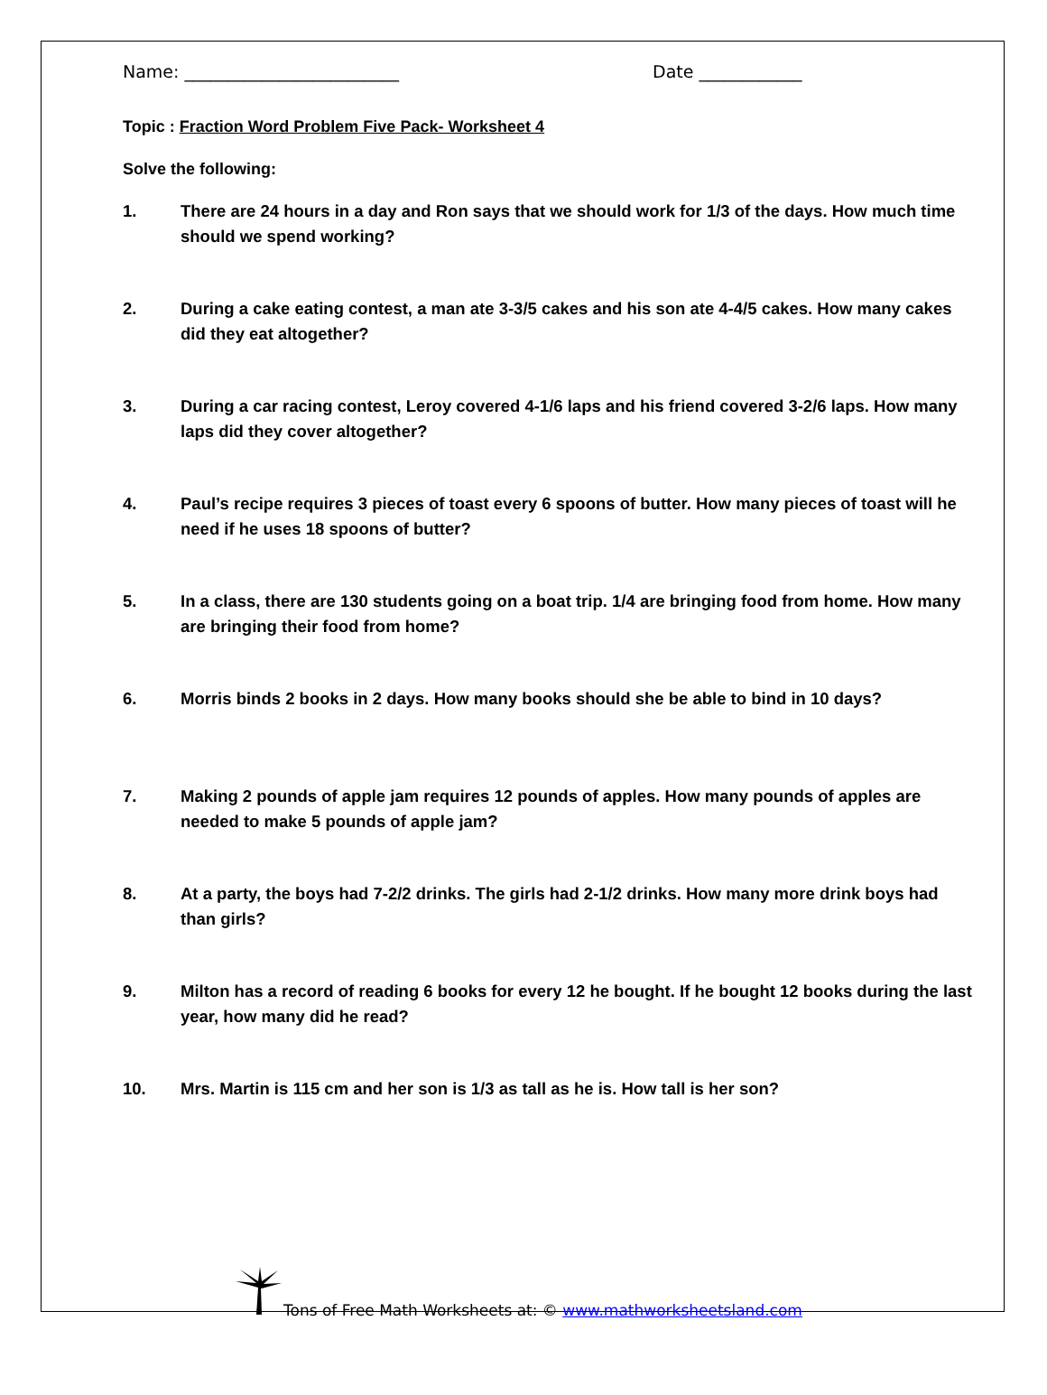Name: _________________________ Date ____________
Topic : Fraction Word Problem Five Pack- Worksheet 4
Solve the following:
1. There are 24 hours in a day and Ron says that we should work for 1/3 of the days. How much time should we spend working?
2. During a cake eating contest, a man ate 3-3/5 cakes and his son ate 4-4/5 cakes. How many cakes did they eat altogether?
3. During a car racing contest, Leroy covered 4-1/6 laps and his friend covered 3-2/6 laps. How many laps did they cover altogether?
4. Paul’s recipe requires 3 pieces of toast every 6 spoons of butter. How many pieces of toast will he need if he uses 18 spoons of butter?
5. In a class, there are 130 students going on a boat trip. 1/4 are bringing food from home. How many are bringing their food from home?
6. Morris binds 2 books in 2 days. How many books should she be able to bind in 10 days?
7. Making 2 pounds of apple jam requires 12 pounds of apples. How many pounds of apples are needed to make 5 pounds of apple jam?
8. At a party, the boys had 7-2/2 drinks. The girls had 2-1/2 drinks. How many more drink boys had than girls?
9. Milton has a record of reading 6 books for every 12 he bought. If he bought 12 books during the last year, how many did he read?
10. Mrs. Martin is 115 cm and her son is 1/3 as tall as he is. How tall is her son?
Tons of Free Math Worksheets at: © www.mathworksheetsland.com